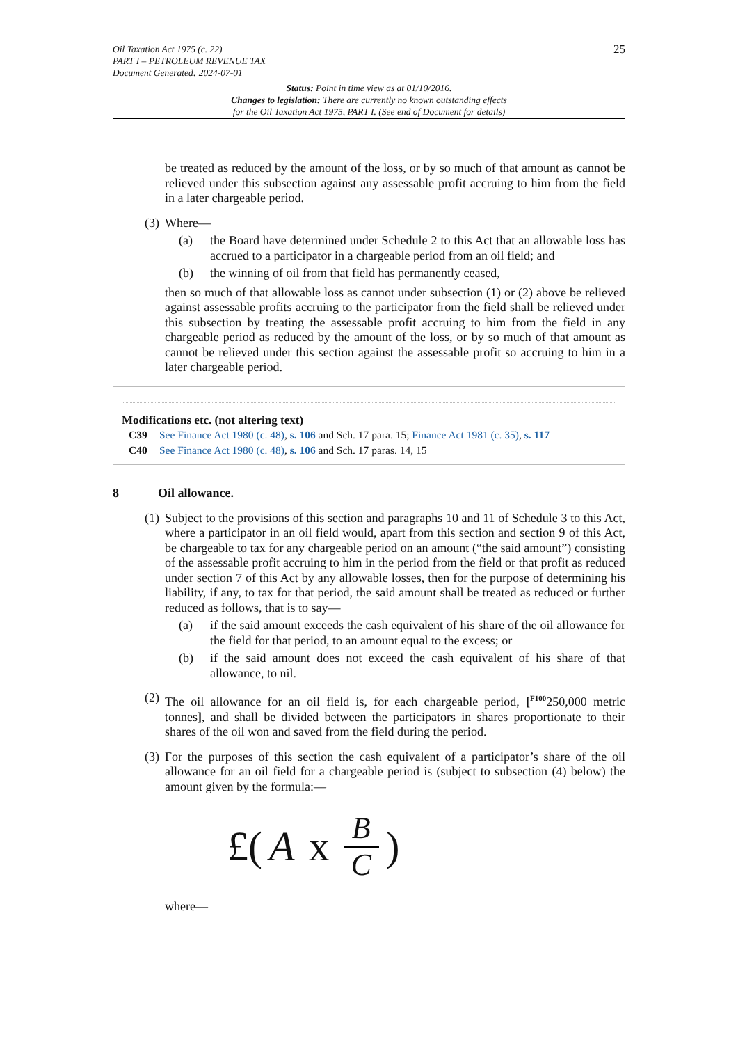Oil Taxation Act 1975 (c. 22)
PART I – PETROLEUM REVENUE TAX
Document Generated: 2024-07-01
25
Status: Point in time view as at 01/10/2016.
Changes to legislation: There are currently no known outstanding effects
for the Oil Taxation Act 1975, PART I. (See end of Document for details)
be treated as reduced by the amount of the loss, or by so much of that amount as cannot be relieved under this subsection against any assessable profit accruing to him from the field in a later chargeable period.
(3)
Where—
(a) the Board have determined under Schedule 2 to this Act that an allowable loss has accrued to a participator in a chargeable period from an oil field; and
(b) the winning of oil from that field has permanently ceased,
then so much of that allowable loss as cannot under subsection (1) or (2) above be relieved against assessable profits accruing to the participator from the field shall be relieved under this subsection by treating the assessable profit accruing to him from the field in any chargeable period as reduced by the amount of the loss, or by so much of that amount as cannot be relieved under this section against the assessable profit so accruing to him in a later chargeable period.
Modifications etc. (not altering text)
C39 See Finance Act 1980 (c. 48), s. 106 and Sch. 17 para. 15; Finance Act 1981 (c. 35), s. 117
C40 See Finance Act 1980 (c. 48), s. 106 and Sch. 17 paras. 14, 15
8 Oil allowance.
(1)
Subject to the provisions of this section and paragraphs 10 and 11 of Schedule 3 to this Act, where a participator in an oil field would, apart from this section and section 9 of this Act, be chargeable to tax for any chargeable period on an amount (“the said amount”) consisting of the assessable profit accruing to him in the period from the field or that profit as reduced under section 7 of this Act by any allowable losses, then for the purpose of determining his liability, if any, to tax for that period, the said amount shall be treated as reduced or further reduced as follows, that is to say—
(a) if the said amount exceeds the cash equivalent of his share of the oil allowance for the field for that period, to an amount equal to the excess; or
(b) if the said amount does not exceed the cash equivalent of his share of that allowance, to nil.
(2)
The oil allowance for an oil field is, for each chargeable period, [<sup>F100</sup>250,000 metric tonnes], and shall be divided between the participators in shares proportionate to their shares of the oil won and saved from the field during the period.
(3)
For the purposes of this section the cash equivalent of a participator’s share of the oil allowance for an oil field for a chargeable period is (subject to subsection (4) below) the amount given by the formula:—
£(A x B C)
where—